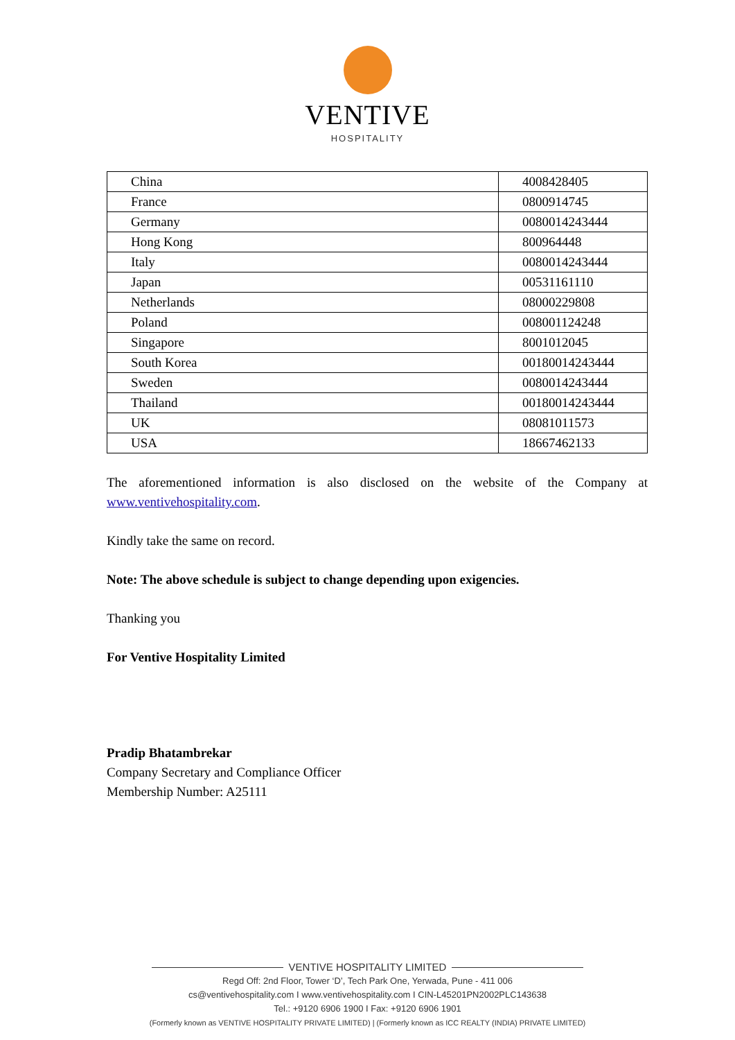VENTIVE
HOSPITALITY
| China | 4008428405 |
| France | 0800914745 |
| Germany | 0080014243444 |
| Hong Kong | 800964448 |
| Italy | 0080014243444 |
| Japan | 00531161110 |
| Netherlands | 08000229808 |
| Poland | 008001124248 |
| Singapore | 8001012045 |
| South Korea | 00180014243444 |
| Sweden | 0080014243444 |
| Thailand | 00180014243444 |
| UK | 08081011573 |
| USA | 18667462133 |
The aforementioned information is also disclosed on the website of the Company at www.ventivehospitality.com.
Kindly take the same on record.
Note: The above schedule is subject to change depending upon exigencies.
Thanking you
For Ventive Hospitality Limited
Pradip Bhatambrekar
Company Secretary and Compliance Officer
Membership Number: A25111
VENTIVE HOSPITALITY LIMITED
Regd Off: 2nd Floor, Tower ‘D’, Tech Park One, Yerwada, Pune - 411 006
cs@ventivehospitality.com I www.ventivehospitality.com I CIN-L45201PN2002PLC143638
Tel.: +9120 6906 1900 I Fax: +9120 6906 1901
(Formerly known as VENTIVE HOSPITALITY PRIVATE LIMITED) | (Formerly known as ICC REALTY (INDIA) PRIVATE LIMITED)